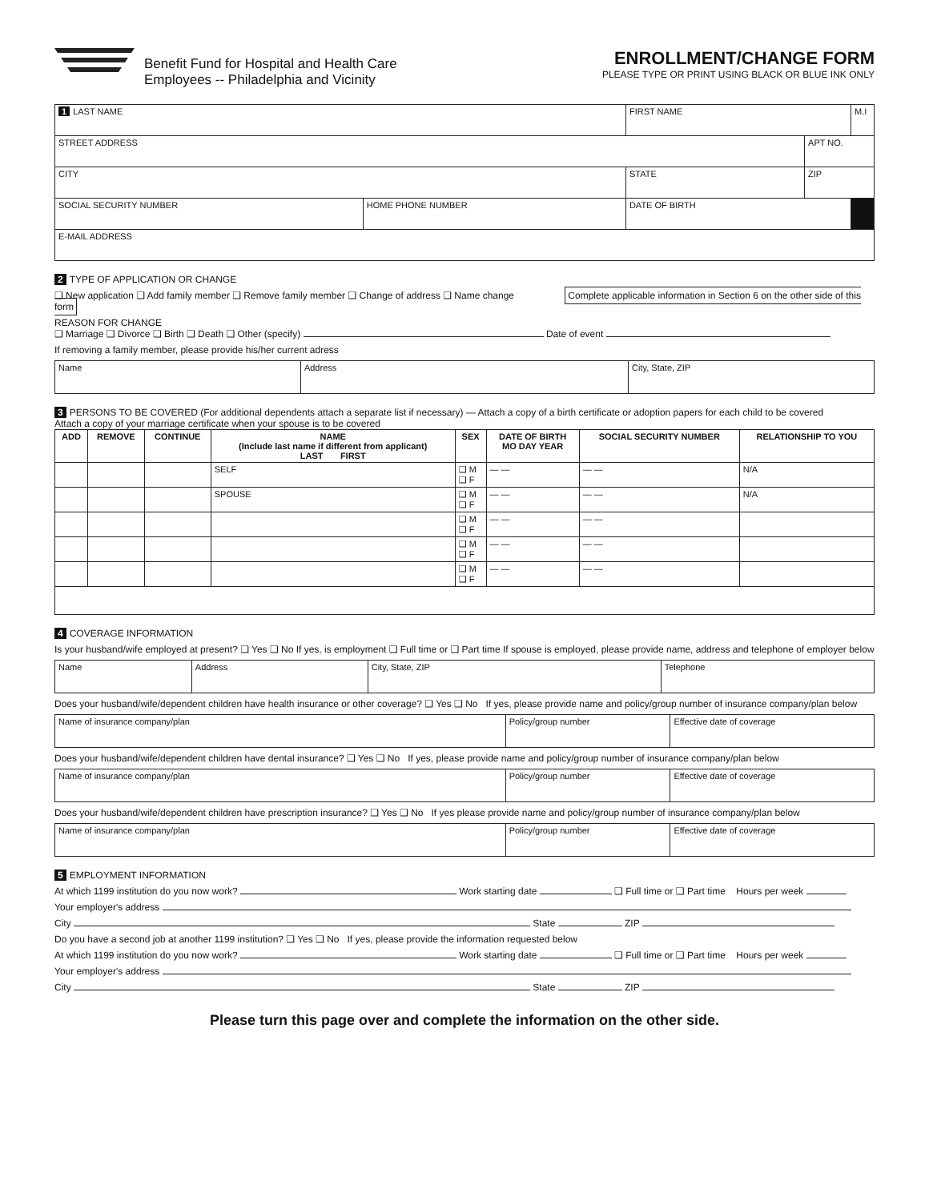Benefit Fund for Hospital and Health Care
Employees -- Philadelphia and Vicinity
ENROLLMENT/CHANGE FORM
PLEASE TYPE OR PRINT USING BLACK OR BLUE INK ONLY
| 1 LAST NAME | | FIRST NAME | | M.I |
| STREET ADDRESS | | | APT NO. | |
| CITY | | STATE | ZIP | |
| SOCIAL SECURITY NUMBER | HOME PHONE NUMBER | DATE OF BIRTH | | |
| E-MAIL ADDRESS | | | | |
2 TYPE OF APPLICATION OR CHANGE
❑ New application ❑ Add family member ❑ Remove family member ❑ Change of address ❑ Name change Complete applicable information in Section 6 on the other side of this form
REASON FOR CHANGE
❑ Marriage ❑ Divorce ❑ Birth ❑ Death ❑ Other (specify) Date of event
If removing a family member, please provide his/her current adress
| Name | Address | City, State, ZIP |
3 PERSONS TO BE COVERED (For additional dependents attach a separate list if necessary) — Attach a copy of a birth certificate or adoption papers for each child to be covered
Attach a copy of your marriage certificate when your spouse is to be covered
| ADD | REMOVE | CONTINUE | NAME (Include last name if different from applicant) LAST FIRST | SEX | DATE OF BIRTH MO DAY YEAR | SOCIAL SECURITY NUMBER | RELATIONSHIP TO YOU |
| --- | --- | --- | --- | --- | --- | --- | --- |
| | | | SELF | ❑ M ❑ F | — — | — — | N/A |
| | | | SPOUSE | ❑ M ❑ F | — — | — — | N/A |
| | | | | ❑ M ❑ F | — — | — — | |
| | | | | ❑ M ❑ F | — — | — — | |
| | | | | ❑ M ❑ F | — — | — — | |
4 COVERAGE INFORMATION
Is your husband/wife employed at present? ❑ Yes ❑ No If yes, is employment ❑ Full time or ❑ Part time If spouse is employed, please provide name, address and telephone of employer below
| Name | Address | City, State, ZIP | Telephone |
Does your husband/wife/dependent children have health insurance or other coverage? ❑ Yes ❑ No If yes, please provide name and policy/group number of insurance company/plan below
| Name of insurance company/plan | Policy/group number | Effective date of coverage |
Does your husband/wife/dependent children have dental insurance? ❑ Yes ❑ No If yes, please provide name and policy/group number of insurance company/plan below
| Name of insurance company/plan | Policy/group number | Effective date of coverage |
Does your husband/wife/dependent children have prescription insurance? ❑ Yes ❑ No If yes please provide name and policy/group number of insurance company/plan below
| Name of insurance company/plan | Policy/group number | Effective date of coverage |
5 EMPLOYMENT INFORMATION
At which 1199 institution do you now work? Work starting date ❑ Full time or ❑ Part time Hours per week
Your employer's address
City State ZIP
Do you have a second job at another 1199 institution? ❑ Yes ❑ No If yes, please provide the information requested below
At which 1199 institution do you now work? Work starting date ❑ Full time or ❑ Part time Hours per week
Your employer's address
City State ZIP
Please turn this page over and complete the information on the other side.